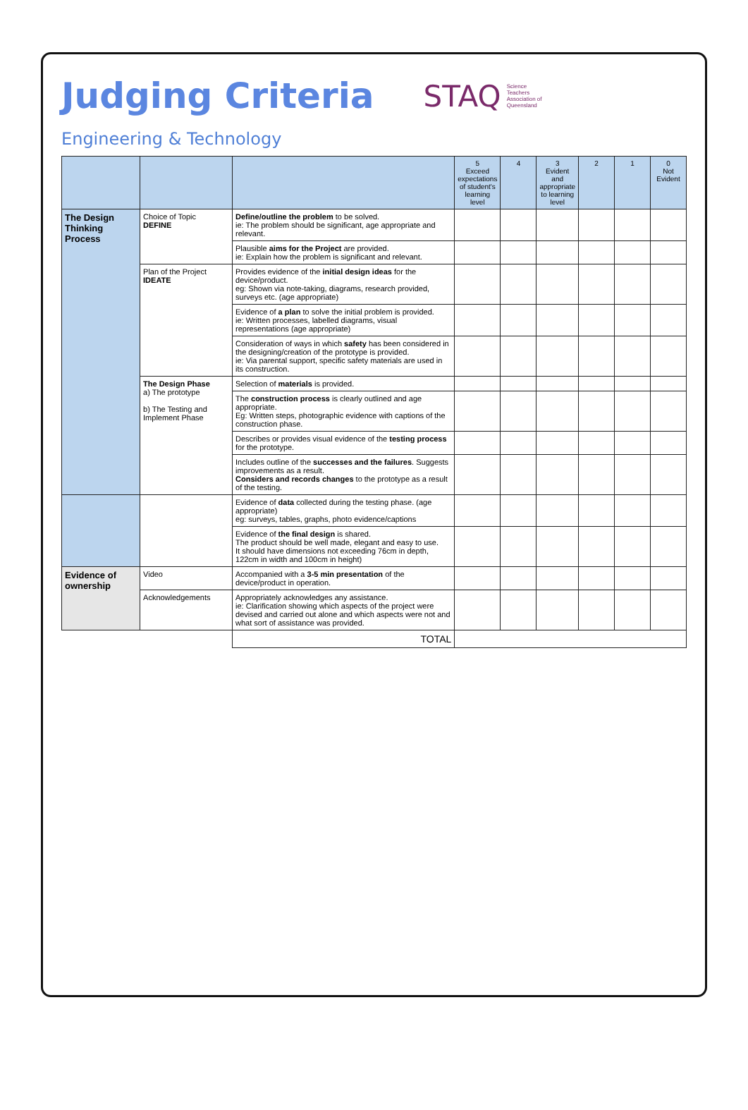Judging Criteria
STAQ Science
Teachers
Association of
Queensland
Engineering & Technology
| | | | 5 Exceed expectations of student's learning level | 4 | 3 Evident and appropriate to learning level | 2 | 1 | 0 Not Evident |
| --- | --- | --- | --- | --- | --- | --- | --- | --- |
| The Design Thinking Process | Choice of Topic DEFINE | Define/outline the problem to be solved. ie: The problem should be significant, age appropriate and relevant. | | | | | | |
| | | Plausible aims for the Project are provided. ie: Explain how the problem is significant and relevant. | | | | | | |
| | Plan of the Project IDEATE | Provides evidence of the initial design ideas for the device/product. eg: Shown via note-taking, diagrams, research provided, surveys etc. (age appropriate) | | | | | | |
| | | Evidence of a plan to solve the initial problem is provided. ie: Written processes, labelled diagrams, visual representations (age appropriate) | | | | | | |
| | | Consideration of ways in which safety has been considered in the designing/creation of the prototype is provided. ie: Via parental support, specific safety materials are used in its construction. | | | | | | |
| | The Design Phase a) The prototype b) The Testing and Implement Phase | Selection of materials is provided. | | | | | | |
| | | The construction process is clearly outlined and age appropriate. Eg: Written steps, photographic evidence with captions of the construction phase. | | | | | | |
| | | Describes or provides visual evidence of the testing process for the prototype. | | | | | | |
| | | Includes outline of the successes and the failures . Suggests improvements as a result. Considers and records changes to the prototype as a result of the testing. | | | | | | |
| | | Evidence of data collected during the testing phase. (age appropriate) eg: surveys, tables, graphs, photo evidence/captions | | | | | | |
| | | Evidence of the final design is shared. The product should be well made, elegant and easy to use. It should have dimensions not exceeding 76cm in depth, 122cm in width and 100cm in height) | | | | | | |
| Evidence of ownership | Video | Accompanied with a 3-5 min presentation of the device/product in operation. | | | | | | |
| | Acknowledgements | Appropriately acknowledges any assistance. ie: Clarification showing which aspects of the project were devised and carried out alone and which aspects were not and what sort of assistance was provided. | | | | | | |
| | | TOTAL | | | | | | |